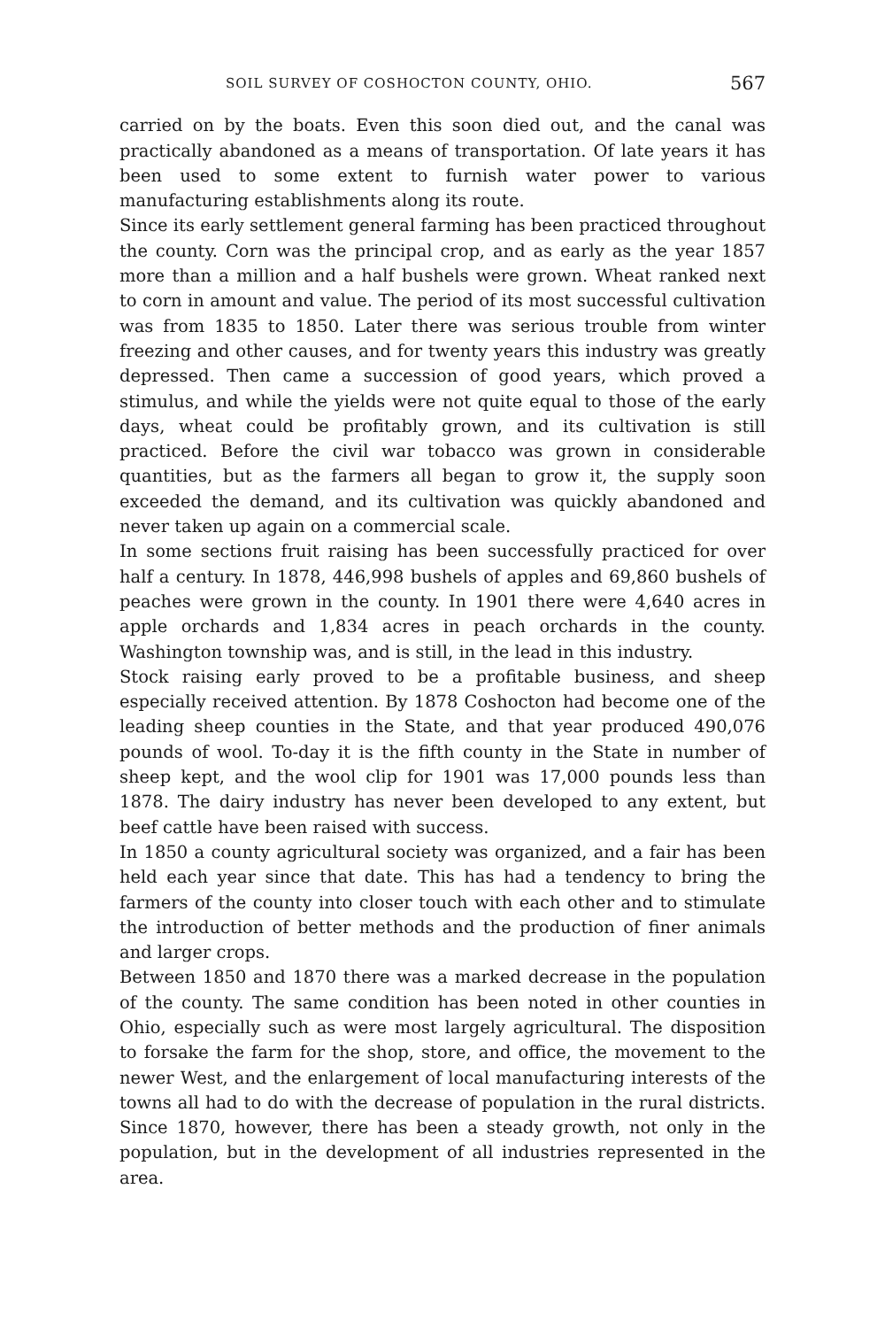SOIL SURVEY OF COSHOCTON COUNTY, OHIO. 567
carried on by the boats. Even this soon died out, and the canal was practically abandoned as a means of transportation. Of late years it has been used to some extent to furnish water power to various manufacturing establishments along its route.
Since its early settlement general farming has been practiced throughout the county. Corn was the principal crop, and as early as the year 1857 more than a million and a half bushels were grown. Wheat ranked next to corn in amount and value. The period of its most successful cultivation was from 1835 to 1850. Later there was serious trouble from winter freezing and other causes, and for twenty years this industry was greatly depressed. Then came a succession of good years, which proved a stimulus, and while the yields were not quite equal to those of the early days, wheat could be profitably grown, and its cultivation is still practiced. Before the civil war tobacco was grown in considerable quantities, but as the farmers all began to grow it, the supply soon exceeded the demand, and its cultivation was quickly abandoned and never taken up again on a commercial scale.
In some sections fruit raising has been successfully practiced for over half a century. In 1878, 446,998 bushels of apples and 69,860 bushels of peaches were grown in the county. In 1901 there were 4,640 acres in apple orchards and 1,834 acres in peach orchards in the county. Washington township was, and is still, in the lead in this industry.
Stock raising early proved to be a profitable business, and sheep especially received attention. By 1878 Coshocton had become one of the leading sheep counties in the State, and that year produced 490,076 pounds of wool. To-day it is the fifth county in the State in number of sheep kept, and the wool clip for 1901 was 17,000 pounds less than 1878. The dairy industry has never been developed to any extent, but beef cattle have been raised with success.
In 1850 a county agricultural society was organized, and a fair has been held each year since that date. This has had a tendency to bring the farmers of the county into closer touch with each other and to stimulate the introduction of better methods and the production of finer animals and larger crops.
Between 1850 and 1870 there was a marked decrease in the population of the county. The same condition has been noted in other counties in Ohio, especially such as were most largely agricultural. The disposition to forsake the farm for the shop, store, and office, the movement to the newer West, and the enlargement of local manufacturing interests of the towns all had to do with the decrease of population in the rural districts. Since 1870, however, there has been a steady growth, not only in the population, but in the development of all industries represented in the area.